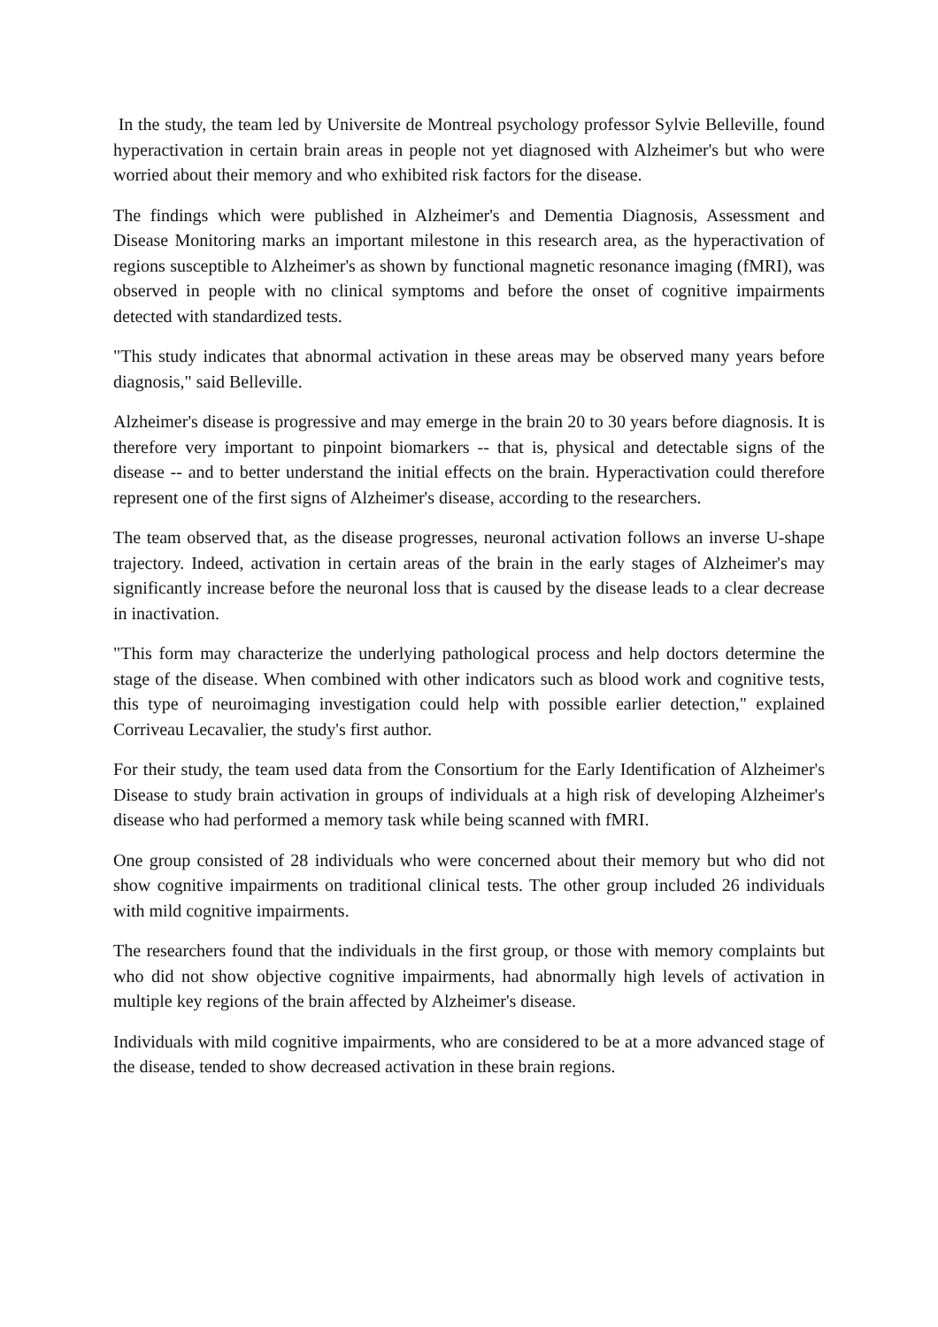In the study, the team led by Universite de Montreal psychology professor Sylvie Belleville, found hyperactivation in certain brain areas in people not yet diagnosed with Alzheimer's but who were worried about their memory and who exhibited risk factors for the disease.
The findings which were published in Alzheimer's and Dementia Diagnosis, Assessment and Disease Monitoring marks an important milestone in this research area, as the hyperactivation of regions susceptible to Alzheimer's as shown by functional magnetic resonance imaging (fMRI), was observed in people with no clinical symptoms and before the onset of cognitive impairments detected with standardized tests.
"This study indicates that abnormal activation in these areas may be observed many years before diagnosis," said Belleville.
Alzheimer's disease is progressive and may emerge in the brain 20 to 30 years before diagnosis. It is therefore very important to pinpoint biomarkers -- that is, physical and detectable signs of the disease -- and to better understand the initial effects on the brain. Hyperactivation could therefore represent one of the first signs of Alzheimer's disease, according to the researchers.
The team observed that, as the disease progresses, neuronal activation follows an inverse U-shape trajectory. Indeed, activation in certain areas of the brain in the early stages of Alzheimer's may significantly increase before the neuronal loss that is caused by the disease leads to a clear decrease in inactivation.
"This form may characterize the underlying pathological process and help doctors determine the stage of the disease. When combined with other indicators such as blood work and cognitive tests, this type of neuroimaging investigation could help with possible earlier detection," explained Corriveau Lecavalier, the study's first author.
For their study, the team used data from the Consortium for the Early Identification of Alzheimer's Disease to study brain activation in groups of individuals at a high risk of developing Alzheimer's disease who had performed a memory task while being scanned with fMRI.
One group consisted of 28 individuals who were concerned about their memory but who did not show cognitive impairments on traditional clinical tests. The other group included 26 individuals with mild cognitive impairments.
The researchers found that the individuals in the first group, or those with memory complaints but who did not show objective cognitive impairments, had abnormally high levels of activation in multiple key regions of the brain affected by Alzheimer's disease.
Individuals with mild cognitive impairments, who are considered to be at a more advanced stage of the disease, tended to show decreased activation in these brain regions.